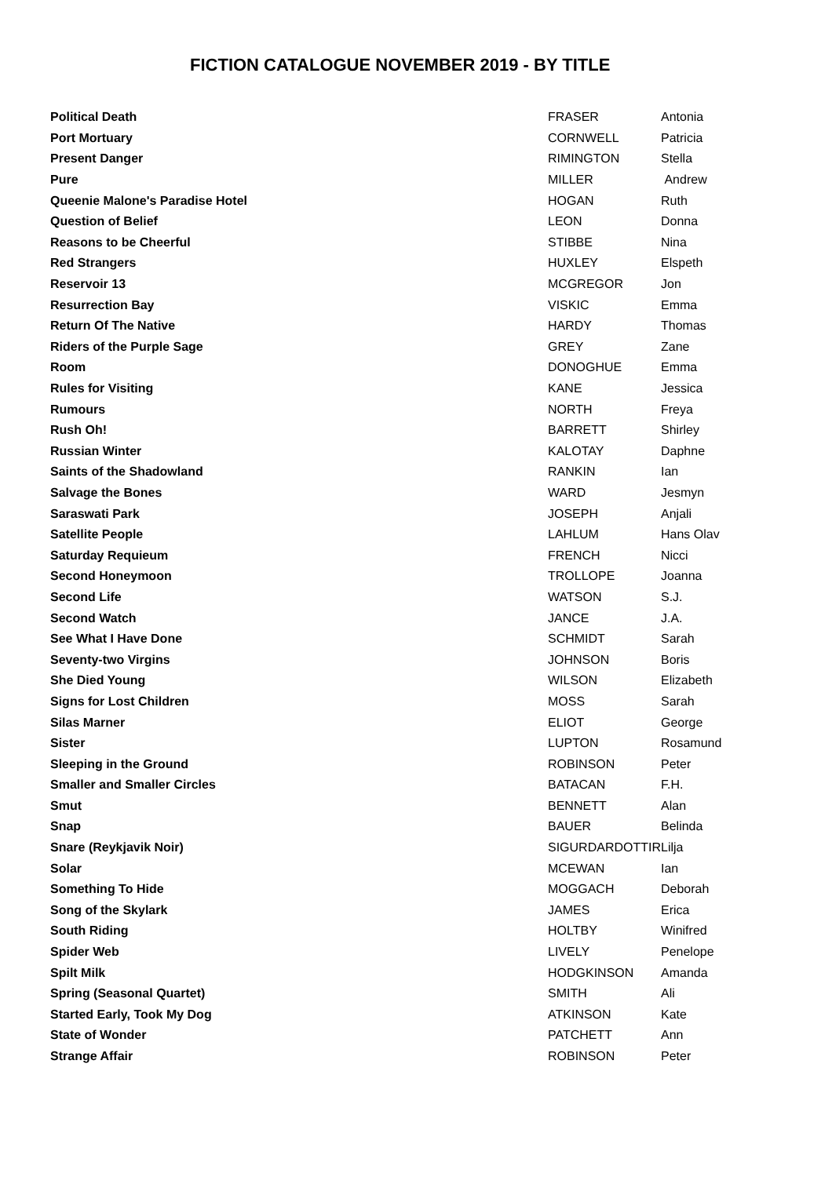FICTION CATALOGUE NOVEMBER 2019 - BY TITLE
| Political Death | FRASER | Antonia |
| Port Mortuary | CORNWELL | Patricia |
| Present Danger | RIMINGTON | Stella |
| Pure | MILLER | Andrew |
| Queenie Malone's Paradise Hotel | HOGAN | Ruth |
| Question of Belief | LEON | Donna |
| Reasons to be Cheerful | STIBBE | Nina |
| Red Strangers | HUXLEY | Elspeth |
| Reservoir 13 | MCGREGOR | Jon |
| Resurrection Bay | VISKIC | Emma |
| Return Of The Native | HARDY | Thomas |
| Riders of the Purple Sage | GREY | Zane |
| Room | DONOGHUE | Emma |
| Rules for Visiting | KANE | Jessica |
| Rumours | NORTH | Freya |
| Rush Oh! | BARRETT | Shirley |
| Russian Winter | KALOTAY | Daphne |
| Saints of the Shadowland | RANKIN | Ian |
| Salvage the Bones | WARD | Jesmyn |
| Saraswati Park | JOSEPH | Anjali |
| Satellite People | LAHLUM | Hans Olav |
| Saturday Requieum | FRENCH | Nicci |
| Second Honeymoon | TROLLOPE | Joanna |
| Second Life | WATSON | S.J. |
| Second Watch | JANCE | J.A. |
| See What I Have Done | SCHMIDT | Sarah |
| Seventy-two Virgins | JOHNSON | Boris |
| She Died Young | WILSON | Elizabeth |
| Signs for Lost Children | MOSS | Sarah |
| Silas Marner | ELIOT | George |
| Sister | LUPTON | Rosamund |
| Sleeping in the Ground | ROBINSON | Peter |
| Smaller and Smaller Circles | BATACAN | F.H. |
| Smut | BENNETT | Alan |
| Snap | BAUER | Belinda |
| Snare (Reykjavik Noir) | SIGURDARDOTTIR | Lilja |
| Solar | MCEWAN | Ian |
| Something To Hide | MOGGACH | Deborah |
| Song of the Skylark | JAMES | Erica |
| South Riding | HOLTBY | Winifred |
| Spider Web | LIVELY | Penelope |
| Spilt Milk | HODGKINSON | Amanda |
| Spring (Seasonal Quartet) | SMITH | Ali |
| Started Early, Took My Dog | ATKINSON | Kate |
| State of Wonder | PATCHETT | Ann |
| Strange Affair | ROBINSON | Peter |